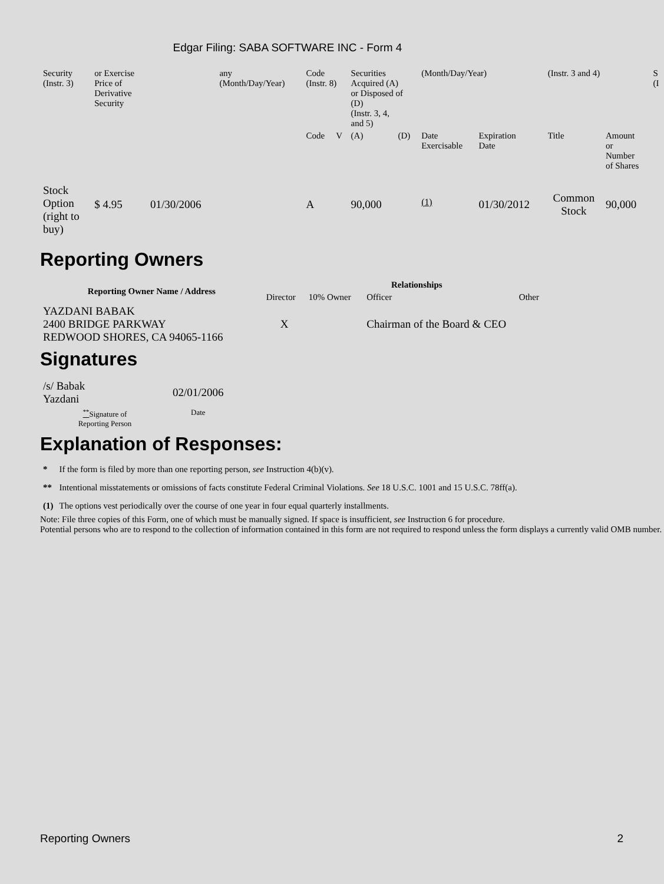Edgar Filing: SABA SOFTWARE INC - Form 4
| Security (Instr. 3) | or Exercise Price of Derivative Security | | any (Month/Day/Year) | Code (Instr. 8) | | Securities Acquired (A) or Disposed of (D) (Instr. 3, 4, and 5) | | (Month/Day/Year) | | (Instr. 3 and 4) | | S (I |
| | | | | Code | V | (A) | (D) | Date Exercisable | Expiration Date | Title | Amount or Number of Shares | |
| Stock Option (right to buy) | $ 4.95 | 01/30/2006 | | A | | 90,000 | | <sup>(1)</sup> | 01/30/2012 | Common Stock | 90,000 | |
Reporting Owners
| Reporting Owner Name / Address | Relationships | | | |
| --- | --- | --- | --- | --- |
| | Director | 10% Owner | Officer | Other |
| YAZDANI BABAK 2400 BRIDGE PARKWAY REDWOOD SHORES, CA 94065-1166 | X | | Chairman of the Board & CEO | |
Signatures
| /s/ Babak Yazdani | 02/01/2006 |
| <sup>**</sup> Signature of Reporting Person | Date |
Explanation of Responses:
| * | If the form is filed by more than one reporting person, see Instruction 4(b)(v). |
| ** | Intentional misstatements or omissions of facts constitute Federal Criminal Violations. See 18 U.S.C. 1001 and 15 U.S.C. 78ff(a). |
| (1) | The options vest periodically over the course of one year in four equal quarterly installments. |
Note: File three copies of this Form, one of which must be manually signed. If space is insufficient, see Instruction 6 for procedure.
Potential persons who are to respond to the collection of information contained in this form are not required to respond unless the form displays a currently valid OMB number.
Reporting Owners 2